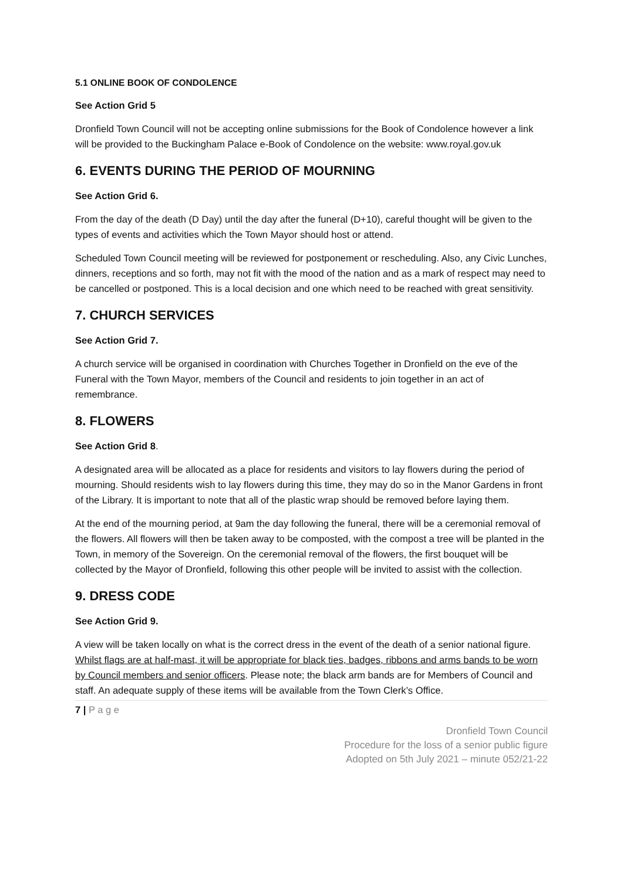5.1 ONLINE BOOK OF CONDOLENCE
See Action Grid 5
Dronfield Town Council will not be accepting online submissions for the Book of Condolence however a link will be provided to the Buckingham Palace e-Book of Condolence on the website: www.royal.gov.uk
6. EVENTS DURING THE PERIOD OF MOURNING
See Action Grid 6.
From the day of the death (D Day) until the day after the funeral (D+10), careful thought will be given to the types of events and activities which the Town Mayor should host or attend.
Scheduled Town Council meeting will be reviewed for postponement or rescheduling. Also, any Civic Lunches, dinners, receptions and so forth, may not fit with the mood of the nation and as a mark of respect may need to be cancelled or postponed. This is a local decision and one which need to be reached with great sensitivity.
7. CHURCH SERVICES
See Action Grid 7.
A church service will be organised in coordination with Churches Together in Dronfield on the eve of the Funeral with the Town Mayor, members of the Council and residents to join together in an act of remembrance.
8. FLOWERS
See Action Grid 8.
A designated area will be allocated as a place for residents and visitors to lay flowers during the period of mourning. Should residents wish to lay flowers during this time, they may do so in the Manor Gardens in front of the Library. It is important to note that all of the plastic wrap should be removed before laying them.
At the end of the mourning period, at 9am the day following the funeral, there will be a ceremonial removal of the flowers. All flowers will then be taken away to be composted, with the compost a tree will be planted in the Town, in memory of the Sovereign. On the ceremonial removal of the flowers, the first bouquet will be collected by the Mayor of Dronfield, following this other people will be invited to assist with the collection.
9. DRESS CODE
See Action Grid 9.
A view will be taken locally on what is the correct dress in the event of the death of a senior national figure. Whilst flags are at half-mast, it will be appropriate for black ties, badges, ribbons and arms bands to be worn by Council members and senior officers. Please note; the black arm bands are for Members of Council and staff. An adequate supply of these items will be available from the Town Clerk’s Office.
7 | P a g e
Dronfield Town Council
Procedure for the loss of a senior public figure
Adopted on 5th July 2021 – minute 052/21-22